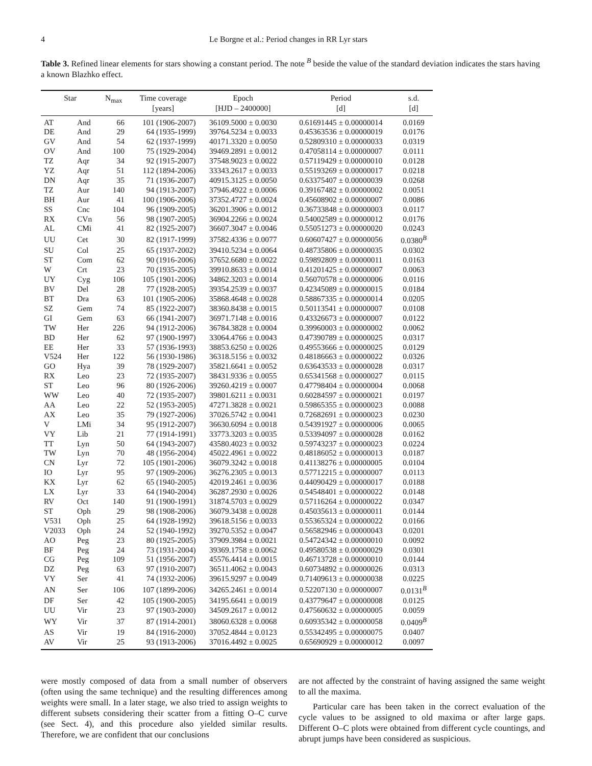4 Le Borgne et al.: Period changes in RR Lyr stars
Table 3. Refined linear elements for stars showing a constant period. The note <sup>B</sup> beside the value of the standard deviation indicates the stars having a known Blazhko effect.
| Star | | N<sub>max</sub> | Time coverage [years] | Epoch [HJD – 2400000] | Period [d] | s.d. [d] |
| --- | --- | --- | --- | --- | --- | --- |
| AT | And | 66 | 101 (1906-2007) | 36109.5000 ± 0.0030 | 0.61691445 ± 0.00000014 | 0.0169 |
| DE | And | 29 | 64 (1935-1999) | 39764.5234 ± 0.0033 | 0.45363536 ± 0.00000019 | 0.0176 |
| GV | And | 54 | 62 (1937-1999) | 40171.3320 ± 0.0050 | 0.52809310 ± 0.00000033 | 0.0319 |
| OV | And | 100 | 75 (1929-2004) | 39469.2891 ± 0.0012 | 0.47058114 ± 0.00000007 | 0.0111 |
| TZ | Aqr | 34 | 92 (1915-2007) | 37548.9023 ± 0.0022 | 0.57119429 ± 0.00000010 | 0.0128 |
| YZ | Aqr | 51 | 112 (1894-2006) | 33343.2617 ± 0.0033 | 0.55193269 ± 0.00000017 | 0.0218 |
| DN | Aqr | 35 | 71 (1936-2007) | 40915.3125 ± 0.0050 | 0.63375407 ± 0.00000039 | 0.0268 |
| TZ | Aur | 140 | 94 (1913-2007) | 37946.4922 ± 0.0006 | 0.39167482 ± 0.00000002 | 0.0051 |
| BH | Aur | 41 | 100 (1906-2006) | 37352.4727 ± 0.0024 | 0.45608902 ± 0.00000007 | 0.0086 |
| SS | Cnc | 104 | 96 (1909-2005) | 36201.3906 ± 0.0012 | 0.36733848 ± 0.00000003 | 0.0117 |
| RX | CVn | 56 | 98 (1907-2005) | 36904.2266 ± 0.0024 | 0.54002589 ± 0.00000012 | 0.0176 |
| AL | CMi | 41 | 82 (1925-2007) | 36607.3047 ± 0.0046 | 0.55051273 ± 0.00000020 | 0.0243 |
| UU | Cet | 30 | 82 (1917-1999) | 37582.4336 ± 0.0077 | 0.60607427 ± 0.00000056 | 0.0380<sup>B</sup> |
| SU | Col | 25 | 65 (1937-2002) | 39410.5234 ± 0.0064 | 0.48735806 ± 0.00000035 | 0.0302 |
| ST | Com | 62 | 90 (1916-2006) | 37652.6680 ± 0.0022 | 0.59892809 ± 0.00000011 | 0.0163 |
| W | Crt | 23 | 70 (1935-2005) | 39910.8633 ± 0.0014 | 0.41201425 ± 0.00000007 | 0.0063 |
| UY | Cyg | 106 | 105 (1901-2006) | 34862.3203 ± 0.0014 | 0.56070578 ± 0.00000006 | 0.0116 |
| BV | Del | 28 | 77 (1928-2005) | 39354.2539 ± 0.0037 | 0.42345089 ± 0.00000015 | 0.0184 |
| BT | Dra | 63 | 101 (1905-2006) | 35868.4648 ± 0.0028 | 0.58867335 ± 0.00000014 | 0.0205 |
| SZ | Gem | 74 | 85 (1922-2007) | 38360.8438 ± 0.0015 | 0.50113541 ± 0.00000007 | 0.0108 |
| GI | Gem | 63 | 66 (1941-2007) | 36971.7148 ± 0.0016 | 0.43326673 ± 0.00000007 | 0.0122 |
| TW | Her | 226 | 94 (1912-2006) | 36784.3828 ± 0.0004 | 0.39960003 ± 0.00000002 | 0.0062 |
| BD | Her | 62 | 97 (1900-1997) | 33064.4766 ± 0.0043 | 0.47390789 ± 0.00000025 | 0.0317 |
| EE | Her | 33 | 57 (1936-1993) | 38853.6250 ± 0.0026 | 0.49553666 ± 0.00000025 | 0.0129 |
| V524 | Her | 122 | 56 (1930-1986) | 36318.5156 ± 0.0032 | 0.48186663 ± 0.00000022 | 0.0326 |
| GO | Hya | 39 | 78 (1929-2007) | 35821.6641 ± 0.0052 | 0.63643533 ± 0.00000028 | 0.0317 |
| RX | Leo | 23 | 72 (1935-2007) | 38431.9336 ± 0.0055 | 0.65341568 ± 0.00000027 | 0.0115 |
| ST | Leo | 96 | 80 (1926-2006) | 39260.4219 ± 0.0007 | 0.47798404 ± 0.00000004 | 0.0068 |
| WW | Leo | 40 | 72 (1935-2007) | 39801.6211 ± 0.0031 | 0.60284597 ± 0.00000021 | 0.0197 |
| AA | Leo | 22 | 52 (1953-2005) | 47271.3828 ± 0.0021 | 0.59865355 ± 0.00000023 | 0.0088 |
| AX | Leo | 35 | 79 (1927-2006) | 37026.5742 ± 0.0041 | 0.72682691 ± 0.00000023 | 0.0230 |
| V | LMi | 34 | 95 (1912-2007) | 36630.6094 ± 0.0018 | 0.54391927 ± 0.00000006 | 0.0065 |
| VY | Lib | 21 | 77 (1914-1991) | 33773.3203 ± 0.0035 | 0.53394097 ± 0.00000028 | 0.0162 |
| TT | Lyn | 50 | 64 (1943-2007) | 43580.4023 ± 0.0032 | 0.59743237 ± 0.00000023 | 0.0224 |
| TW | Lyn | 70 | 48 (1956-2004) | 45022.4961 ± 0.0022 | 0.48186052 ± 0.00000013 | 0.0187 |
| CN | Lyr | 72 | 105 (1901-2006) | 36079.3242 ± 0.0018 | 0.41138276 ± 0.00000005 | 0.0104 |
| IO | Lyr | 95 | 97 (1909-2006) | 36276.2305 ± 0.0013 | 0.57712215 ± 0.00000007 | 0.0113 |
| KX | Lyr | 62 | 65 (1940-2005) | 42019.2461 ± 0.0036 | 0.44090429 ± 0.00000017 | 0.0188 |
| LX | Lyr | 33 | 64 (1940-2004) | 36287.2930 ± 0.0026 | 0.54548401 ± 0.00000022 | 0.0148 |
| RV | Oct | 140 | 91 (1900-1991) | 31874.5703 ± 0.0029 | 0.57116264 ± 0.00000022 | 0.0347 |
| ST | Oph | 29 | 98 (1908-2006) | 36079.3438 ± 0.0028 | 0.45035613 ± 0.00000011 | 0.0144 |
| V531 | Oph | 25 | 64 (1928-1992) | 39618.5156 ± 0.0033 | 0.55365324 ± 0.00000022 | 0.0166 |
| V2033 | Oph | 24 | 52 (1940-1992) | 39270.5352 ± 0.0047 | 0.56582946 ± 0.00000043 | 0.0201 |
| AO | Peg | 23 | 80 (1925-2005) | 37909.3984 ± 0.0021 | 0.54724342 ± 0.00000010 | 0.0092 |
| BF | Peg | 24 | 73 (1931-2004) | 39369.1758 ± 0.0062 | 0.49580538 ± 0.00000029 | 0.0301 |
| CG | Peg | 109 | 51 (1956-2007) | 45576.4414 ± 0.0015 | 0.46713728 ± 0.00000010 | 0.0144 |
| DZ | Peg | 63 | 97 (1910-2007) | 36511.4062 ± 0.0043 | 0.60734892 ± 0.00000026 | 0.0313 |
| VY | Ser | 41 | 74 (1932-2006) | 39615.9297 ± 0.0049 | 0.71409613 ± 0.00000038 | 0.0225 |
| AN | Ser | 106 | 107 (1899-2006) | 34265.2461 ± 0.0014 | 0.52207130 ± 0.00000007 | 0.0131<sup>B</sup> |
| DF | Ser | 42 | 105 (1900-2005) | 34195.6641 ± 0.0019 | 0.43779647 ± 0.00000008 | 0.0125 |
| UU | Vir | 23 | 97 (1903-2000) | 34509.2617 ± 0.0012 | 0.47560632 ± 0.00000005 | 0.0059 |
| WY | Vir | 37 | 87 (1914-2001) | 38060.6328 ± 0.0068 | 0.60935342 ± 0.00000058 | 0.0409<sup>B</sup> |
| AS | Vir | 19 | 84 (1916-2000) | 37052.4844 ± 0.0123 | 0.55342495 ± 0.00000075 | 0.0407 |
| AV | Vir | 25 | 93 (1913-2006) | 37016.4492 ± 0.0025 | 0.65690929 ± 0.00000012 | 0.0097 |
were mostly composed of data from a small number of observers (often using the same technique) and the resulting differences among weights were small. In a later stage, we also tried to assign weights to different subsets considering their scatter from a fitting O–C curve (see Sect. 4), and this procedure also yielded similar results. Therefore, we are confident that our conclusions
are not affected by the constraint of having assigned the same weight to all the maxima.
Particular care has been taken in the correct evaluation of the cycle values to be assigned to old maxima or after large gaps. Different O–C plots were obtained from different cycle countings, and abrupt jumps have been considered as suspicious.